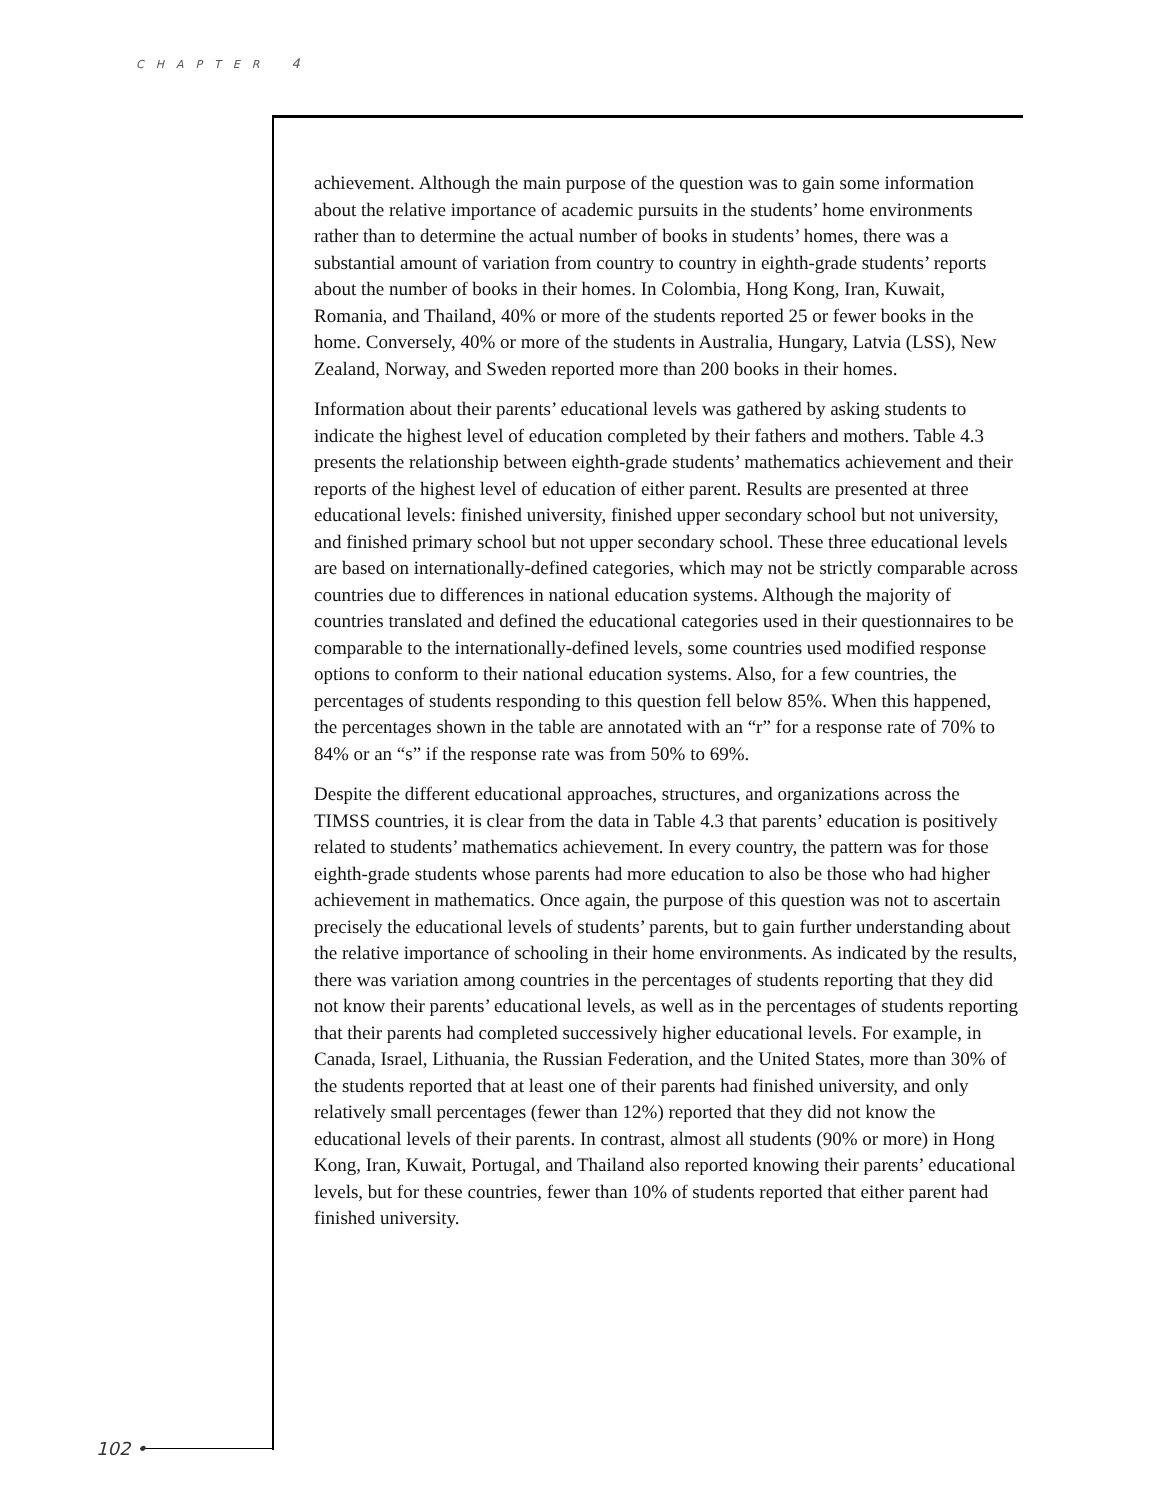CHAPTER 4
achievement. Although the main purpose of the question was to gain some information about the relative importance of academic pursuits in the students’ home environments rather than to determine the actual number of books in students’ homes, there was a substantial amount of variation from country to country in eighth-grade students’ reports about the number of books in their homes. In Colombia, Hong Kong, Iran, Kuwait, Romania, and Thailand, 40% or more of the students reported 25 or fewer books in the home. Conversely, 40% or more of the students in Australia, Hungary, Latvia (LSS), New Zealand, Norway, and Sweden reported more than 200 books in their homes.
Information about their parents’ educational levels was gathered by asking students to indicate the highest level of education completed by their fathers and mothers. Table 4.3 presents the relationship between eighth-grade students’ mathematics achievement and their reports of the highest level of education of either parent. Results are presented at three educational levels: finished university, finished upper secondary school but not university, and finished primary school but not upper secondary school. These three educational levels are based on internationally-defined categories, which may not be strictly comparable across countries due to differences in national education systems. Although the majority of countries translated and defined the educational categories used in their questionnaires to be comparable to the internationally-defined levels, some countries used modified response options to conform to their national education systems. Also, for a few countries, the percentages of students responding to this question fell below 85%. When this happened, the percentages shown in the table are annotated with an “r” for a response rate of 70% to 84% or an “s” if the response rate was from 50% to 69%.
Despite the different educational approaches, structures, and organizations across the TIMSS countries, it is clear from the data in Table 4.3 that parents’ education is positively related to students’ mathematics achievement. In every country, the pattern was for those eighth-grade students whose parents had more education to also be those who had higher achievement in mathematics. Once again, the purpose of this question was not to ascertain precisely the educational levels of students’ parents, but to gain further understanding about the relative importance of schooling in their home environments. As indicated by the results, there was variation among countries in the percentages of students reporting that they did not know their parents’ educational levels, as well as in the percentages of students reporting that their parents had completed successively higher educational levels. For example, in Canada, Israel, Lithuania, the Russian Federation, and the United States, more than 30% of the students reported that at least one of their parents had finished university, and only relatively small percentages (fewer than 12%) reported that they did not know the educational levels of their parents. In contrast, almost all students (90% or more) in Hong Kong, Iran, Kuwait, Portugal, and Thailand also reported knowing their parents’ educational levels, but for these countries, fewer than 10% of students reported that either parent had finished university.
102 •